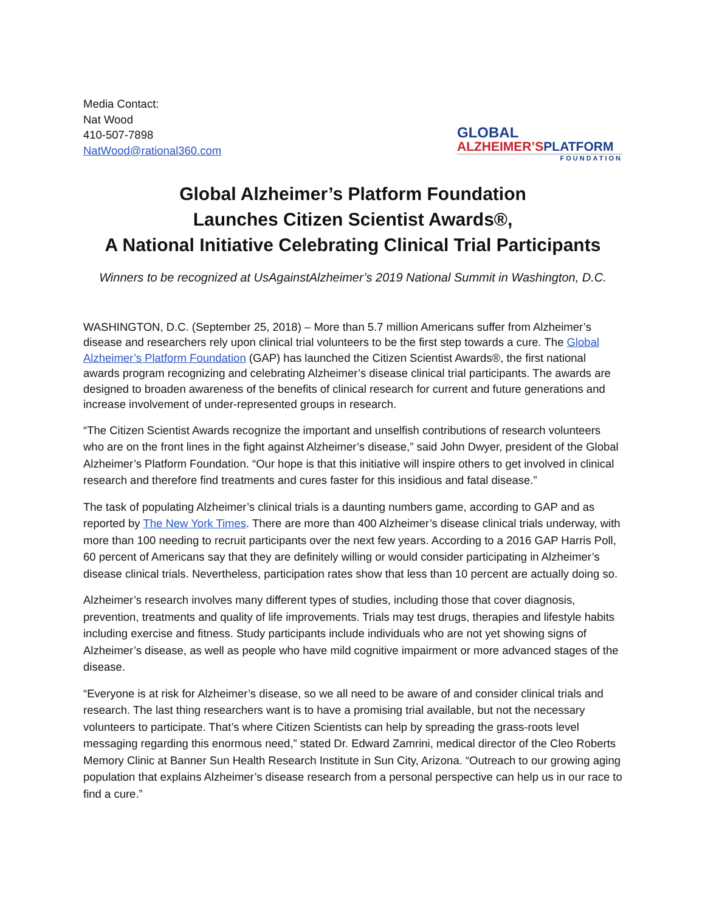Media Contact:
Nat Wood
410-507-7898
NatWood@rational360.com
GLOBAL
ALZHEIMER’S PLATFORM
FOUNDATION
Global Alzheimer’s Platform Foundation
Launches Citizen Scientist Awards®,
A National Initiative Celebrating Clinical Trial Participants
Winners to be recognized at UsAgainstAlzheimer’s 2019 National Summit in Washington, D.C.
WASHINGTON, D.C. (September 25, 2018) – More than 5.7 million Americans suffer from Alzheimer’s disease and researchers rely upon clinical trial volunteers to be the first step towards a cure. The Global Alzheimer’s Platform Foundation (GAP) has launched the Citizen Scientist Awards®, the first national awards program recognizing and celebrating Alzheimer’s disease clinical trial participants. The awards are designed to broaden awareness of the benefits of clinical research for current and future generations and increase involvement of under-represented groups in research.
“The Citizen Scientist Awards recognize the important and unselfish contributions of research volunteers who are on the front lines in the fight against Alzheimer’s disease,” said John Dwyer, president of the Global Alzheimer’s Platform Foundation. “Our hope is that this initiative will inspire others to get involved in clinical research and therefore find treatments and cures faster for this insidious and fatal disease.”
The task of populating Alzheimer’s clinical trials is a daunting numbers game, according to GAP and as reported by The New York Times. There are more than 400 Alzheimer’s disease clinical trials underway, with more than 100 needing to recruit participants over the next few years. According to a 2016 GAP Harris Poll, 60 percent of Americans say that they are definitely willing or would consider participating in Alzheimer’s disease clinical trials. Nevertheless, participation rates show that less than 10 percent are actually doing so.
Alzheimer’s research involves many different types of studies, including those that cover diagnosis, prevention, treatments and quality of life improvements. Trials may test drugs, therapies and lifestyle habits including exercise and fitness. Study participants include individuals who are not yet showing signs of Alzheimer’s disease, as well as people who have mild cognitive impairment or more advanced stages of the disease.
“Everyone is at risk for Alzheimer’s disease, so we all need to be aware of and consider clinical trials and research. The last thing researchers want is to have a promising trial available, but not the necessary volunteers to participate. That’s where Citizen Scientists can help by spreading the grass-roots level messaging regarding this enormous need,” stated Dr. Edward Zamrini, medical director of the Cleo Roberts Memory Clinic at Banner Sun Health Research Institute in Sun City, Arizona. “Outreach to our growing aging population that explains Alzheimer’s disease research from a personal perspective can help us in our race to find a cure.”